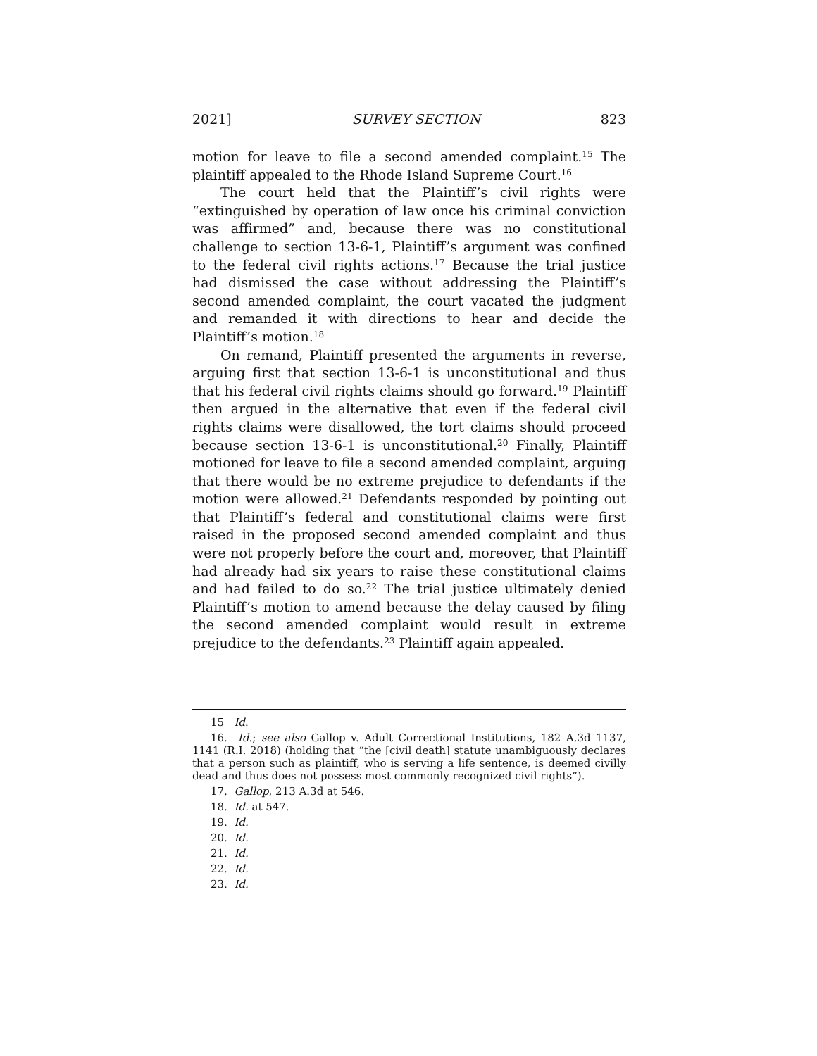2021] SURVEY SECTION 823
motion for leave to file a second amended complaint.<sup>15</sup> The plaintiff appealed to the Rhode Island Supreme Court.<sup>16</sup>
The court held that the Plaintiff’s civil rights were “extinguished by operation of law once his criminal conviction was affirmed” and, because there was no constitutional challenge to section 13-6-1, Plaintiff’s argument was confined to the federal civil rights actions.<sup>17</sup> Because the trial justice had dismissed the case without addressing the Plaintiff’s second amended complaint, the court vacated the judgment and remanded it with directions to hear and decide the Plaintiff’s motion.<sup>18</sup>
On remand, Plaintiff presented the arguments in reverse, arguing first that section 13-6-1 is unconstitutional and thus that his federal civil rights claims should go forward.<sup>19</sup> Plaintiff then argued in the alternative that even if the federal civil rights claims were disallowed, the tort claims should proceed because section 13-6-1 is unconstitutional.<sup>20</sup> Finally, Plaintiff motioned for leave to file a second amended complaint, arguing that there would be no extreme prejudice to defendants if the motion were allowed.<sup>21</sup> Defendants responded by pointing out that Plaintiff’s federal and constitutional claims were first raised in the proposed second amended complaint and thus were not properly before the court and, moreover, that Plaintiff had already had six years to raise these constitutional claims and had failed to do so.<sup>22</sup> The trial justice ultimately denied Plaintiff’s motion to amend because the delay caused by filing the second amended complaint would result in extreme prejudice to the defendants.<sup>23</sup> Plaintiff again appealed.
15 Id.
16. Id.; see also Gallop v. Adult Correctional Institutions, 182 A.3d 1137, 1141 (R.I. 2018) (holding that “the [civil death] statute unambiguously declares that a person such as plaintiff, who is serving a life sentence, is deemed civilly dead and thus does not possess most commonly recognized civil rights”).
17. Gallop, 213 A.3d at 546.
18. Id. at 547.
19. Id.
20. Id.
21. Id.
22. Id.
23. Id.